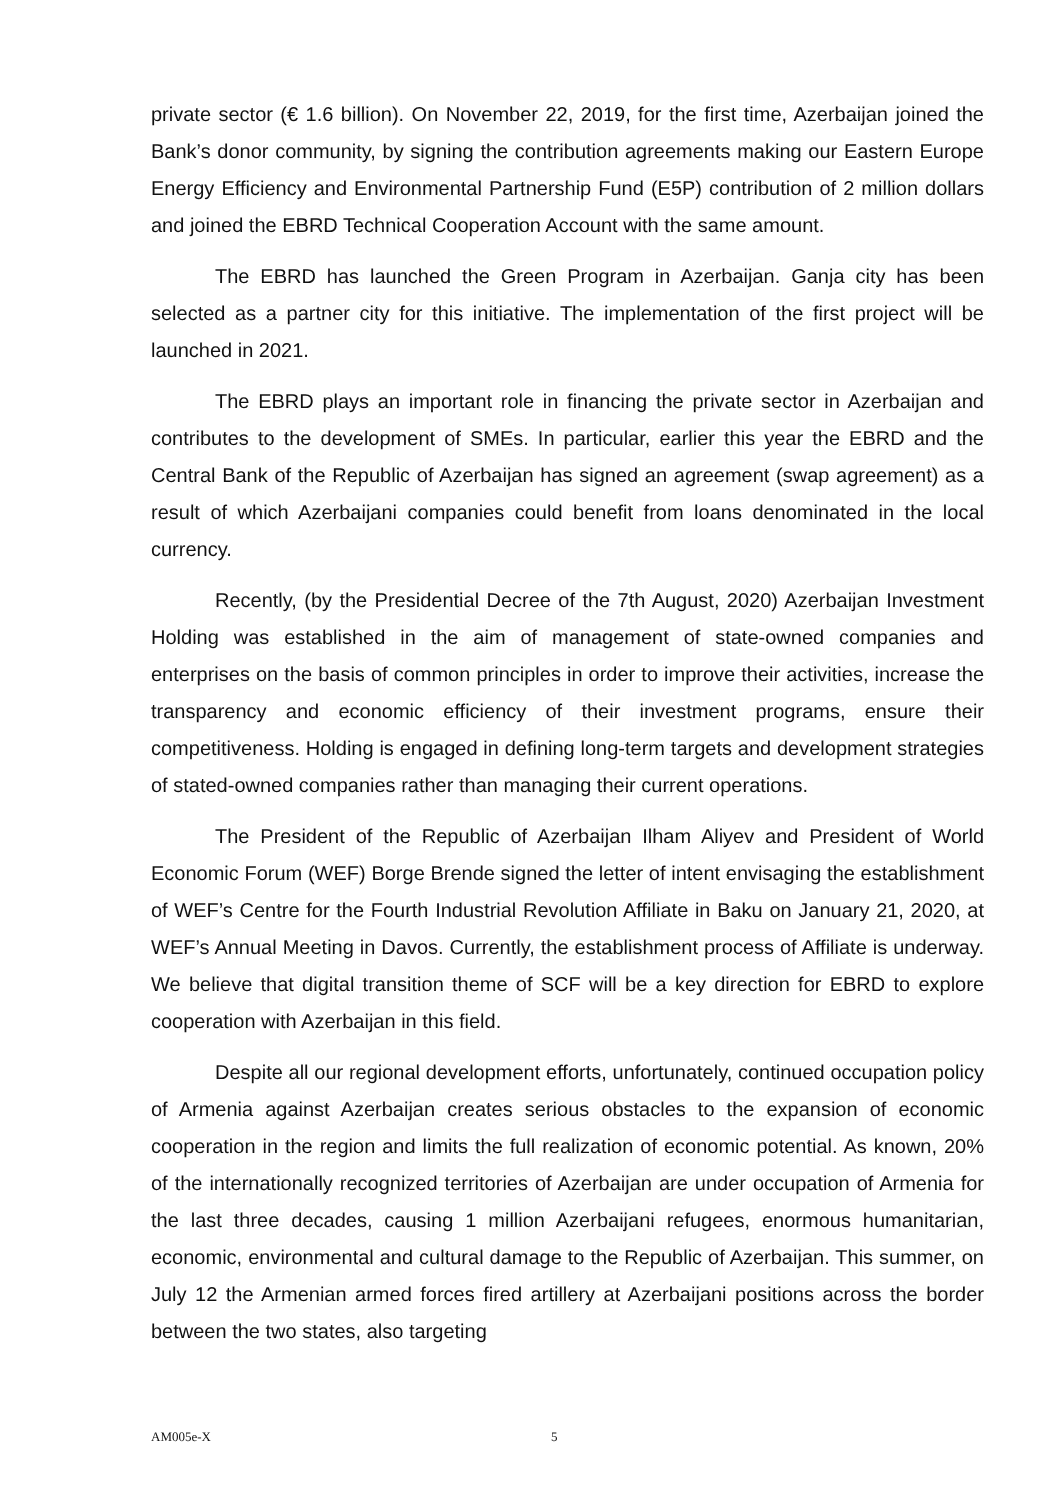private sector (€ 1.6 billion). On November 22, 2019, for the first time, Azerbaijan joined the Bank’s donor community, by signing the contribution agreements making our Eastern Europe Energy Efficiency and Environmental Partnership Fund (E5P) contribution of 2 million dollars and joined the EBRD Technical Cooperation Account with the same amount.
The EBRD has launched the Green Program in Azerbaijan. Ganja city has been selected as a partner city for this initiative. The implementation of the first project will be launched in 2021.
The EBRD plays an important role in financing the private sector in Azerbaijan and contributes to the development of SMEs. In particular, earlier this year the EBRD and the Central Bank of the Republic of Azerbaijan has signed an agreement (swap agreement) as a result of which Azerbaijani companies could benefit from loans denominated in the local currency.
Recently, (by the Presidential Decree of the 7th August, 2020) Azerbaijan Investment Holding was established in the aim of management of state-owned companies and enterprises on the basis of common principles in order to improve their activities, increase the transparency and economic efficiency of their investment programs, ensure their competitiveness. Holding is engaged in defining long-term targets and development strategies of stated-owned companies rather than managing their current operations.
The President of the Republic of Azerbaijan Ilham Aliyev and President of World Economic Forum (WEF) Borge Brende signed the letter of intent envisaging the establishment of WEF’s Centre for the Fourth Industrial Revolution Affiliate in Baku on January 21, 2020, at WEF’s Annual Meeting in Davos. Currently, the establishment process of Affiliate is underway. We believe that digital transition theme of SCF will be a key direction for EBRD to explore cooperation with Azerbaijan in this field.
Despite all our regional development efforts, unfortunately, continued occupation policy of Armenia against Azerbaijan creates serious obstacles to the expansion of economic cooperation in the region and limits the full realization of economic potential. As known, 20% of the internationally recognized territories of Azerbaijan are under occupation of Armenia for the last three decades, causing 1 million Azerbaijani refugees, enormous humanitarian, economic, environmental and cultural damage to the Republic of Azerbaijan. This summer, on July 12 the Armenian armed forces fired artillery at Azerbaijani positions across the border between the two states, also targeting
AM005e-X 5